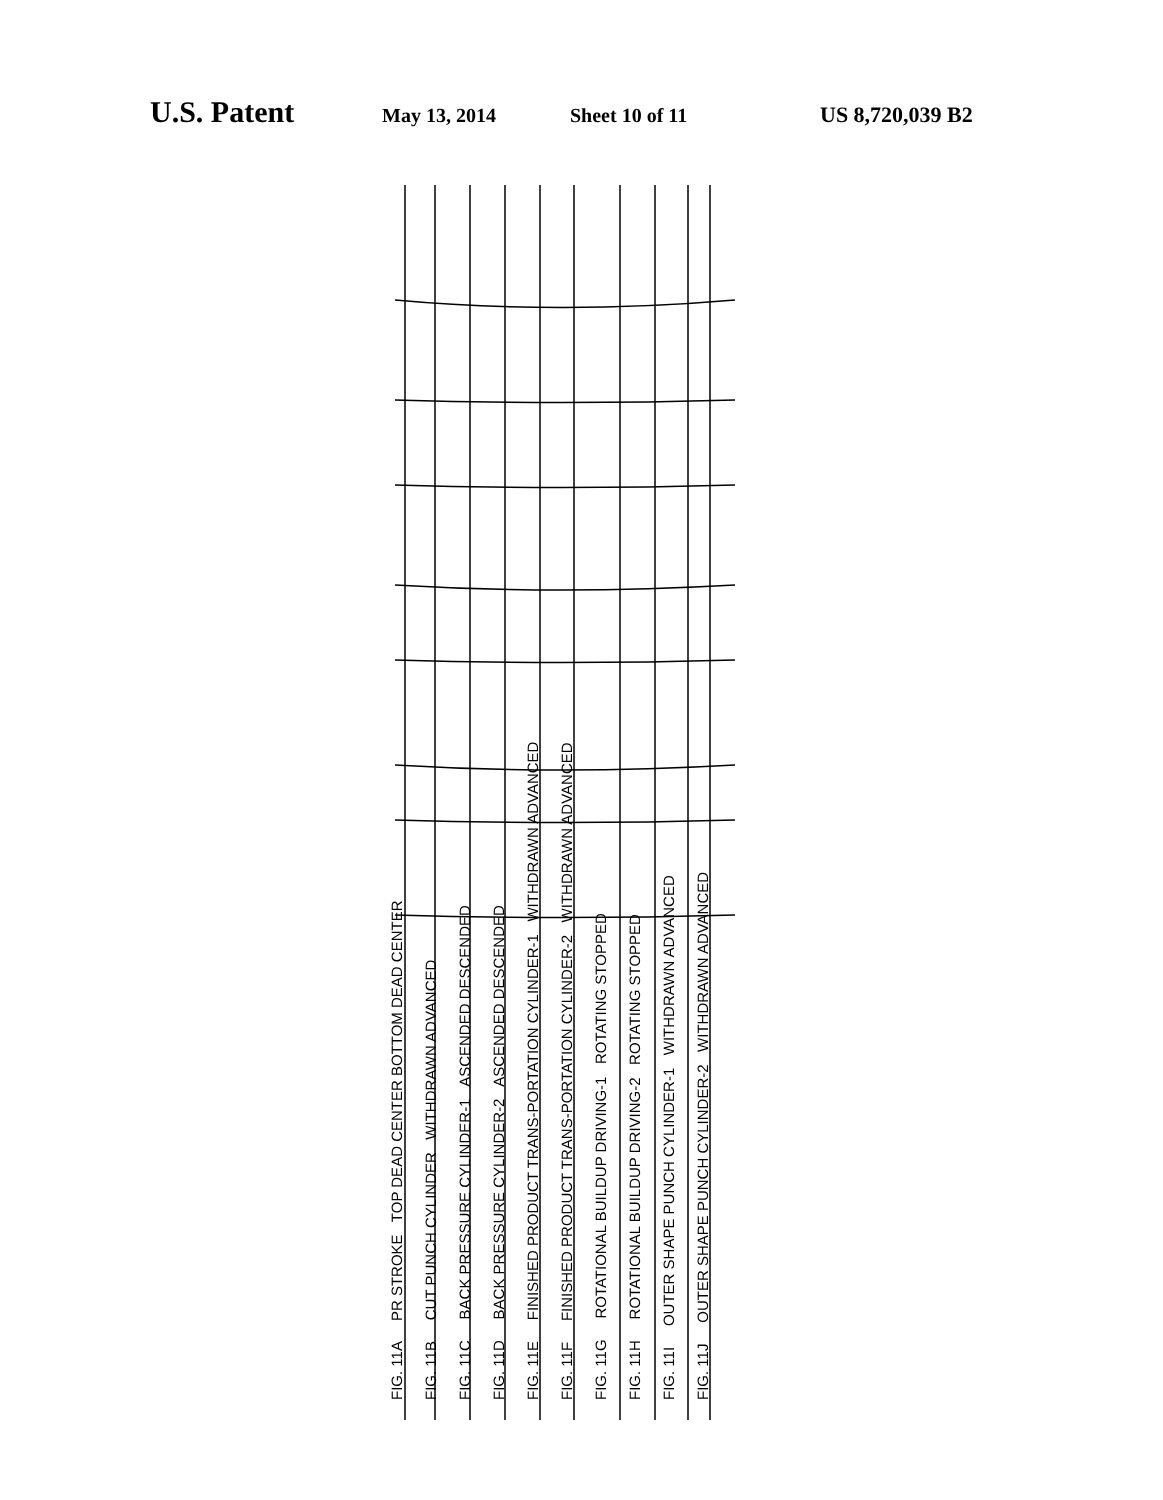U.S. Patent May 13, 2014 Sheet 10 of 11 US 8,720,039 B2
FIG. 11A PR STROKE TOP DEAD CENTER BOTTOM DEAD CENTER
FIG. 11B CUT PUNCH CYLINDER WITHDRAWN ADVANCED
FIG. 11C BACK PRESSURE CYLINDER-1 ASCENDED DESCENDED
FIG. 11D BACK PRESSURE CYLINDER-2 ASCENDED DESCENDED
FIG. 11E FINISHED PRODUCT TRANS-PORTATION CYLINDER-1 WITHDRAWN ADVANCED
FIG. 11F FINISHED PRODUCT TRANS-PORTATION CYLINDER-2 WITHDRAWN ADVANCED
FIG. 11G ROTATIONAL BUILDUP DRIVING-1 ROTATING STOPPED
FIG. 11H ROTATIONAL BUILDUP DRIVING-2 ROTATING STOPPED
FIG. 11I OUTER SHAPE PUNCH CYLINDER-1 WITHDRAWN ADVANCED
FIG. 11J OUTER SHAPE PUNCH CYLINDER-2 WITHDRAWN ADVANCED